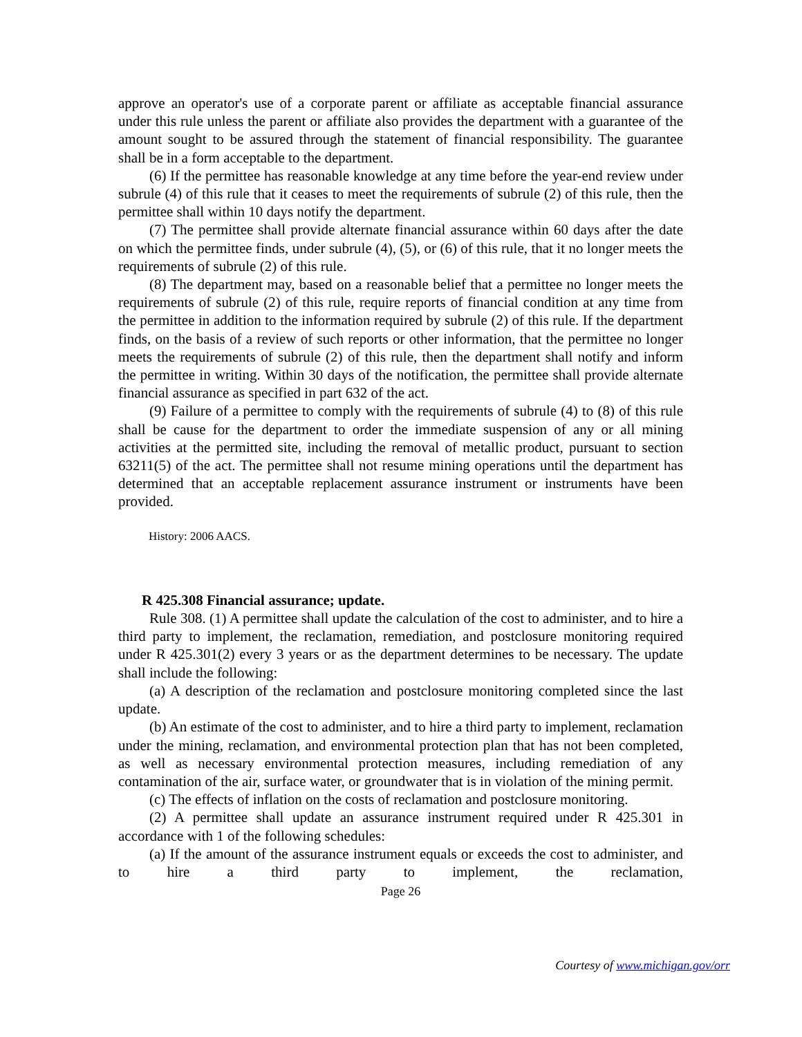approve an operator's use of a corporate parent or affiliate as acceptable financial assurance under this rule unless the parent or affiliate also provides the department with a guarantee of the amount sought to be assured through the statement of financial responsibility. The guarantee shall be in a form acceptable to the department.
(6) If the permittee has reasonable knowledge at any time before the year-end review under subrule (4) of this rule that it ceases to meet the requirements of subrule (2) of this rule, then the permittee shall within 10 days notify the department.
(7) The permittee shall provide alternate financial assurance within 60 days after the date on which the permittee finds, under subrule (4), (5), or (6) of this rule, that it no longer meets the requirements of subrule (2) of this rule.
(8) The department may, based on a reasonable belief that a permittee no longer meets the requirements of subrule (2) of this rule, require reports of financial condition at any time from the permittee in addition to the information required by subrule (2) of this rule. If the department finds, on the basis of a review of such reports or other information, that the permittee no longer meets the requirements of subrule (2) of this rule, then the department shall notify and inform the permittee in writing. Within 30 days of the notification, the permittee shall provide alternate financial assurance as specified in part 632 of the act.
(9) Failure of a permittee to comply with the requirements of subrule (4) to (8) of this rule shall be cause for the department to order the immediate suspension of any or all mining activities at the permitted site, including the removal of metallic product, pursuant to section 63211(5) of the act. The permittee shall not resume mining operations until the department has determined that an acceptable replacement assurance instrument or instruments have been provided.
History: 2006 AACS.
R 425.308 Financial assurance; update.
Rule 308. (1) A permittee shall update the calculation of the cost to administer, and to hire a third party to implement, the reclamation, remediation, and postclosure monitoring required under R 425.301(2) every 3 years or as the department determines to be necessary. The update shall include the following:
(a) A description of the reclamation and postclosure monitoring completed since the last update.
(b) An estimate of the cost to administer, and to hire a third party to implement, reclamation under the mining, reclamation, and environmental protection plan that has not been completed, as well as necessary environmental protection measures, including remediation of any contamination of the air, surface water, or groundwater that is in violation of the mining permit.
(c) The effects of inflation on the costs of reclamation and postclosure monitoring.
(2) A permittee shall update an assurance instrument required under R 425.301 in accordance with 1 of the following schedules:
(a) If the amount of the assurance instrument equals or exceeds the cost to administer, and to hire a third party to implement, the reclamation,
Page 26
Courtesy of www.michigan.gov/orr